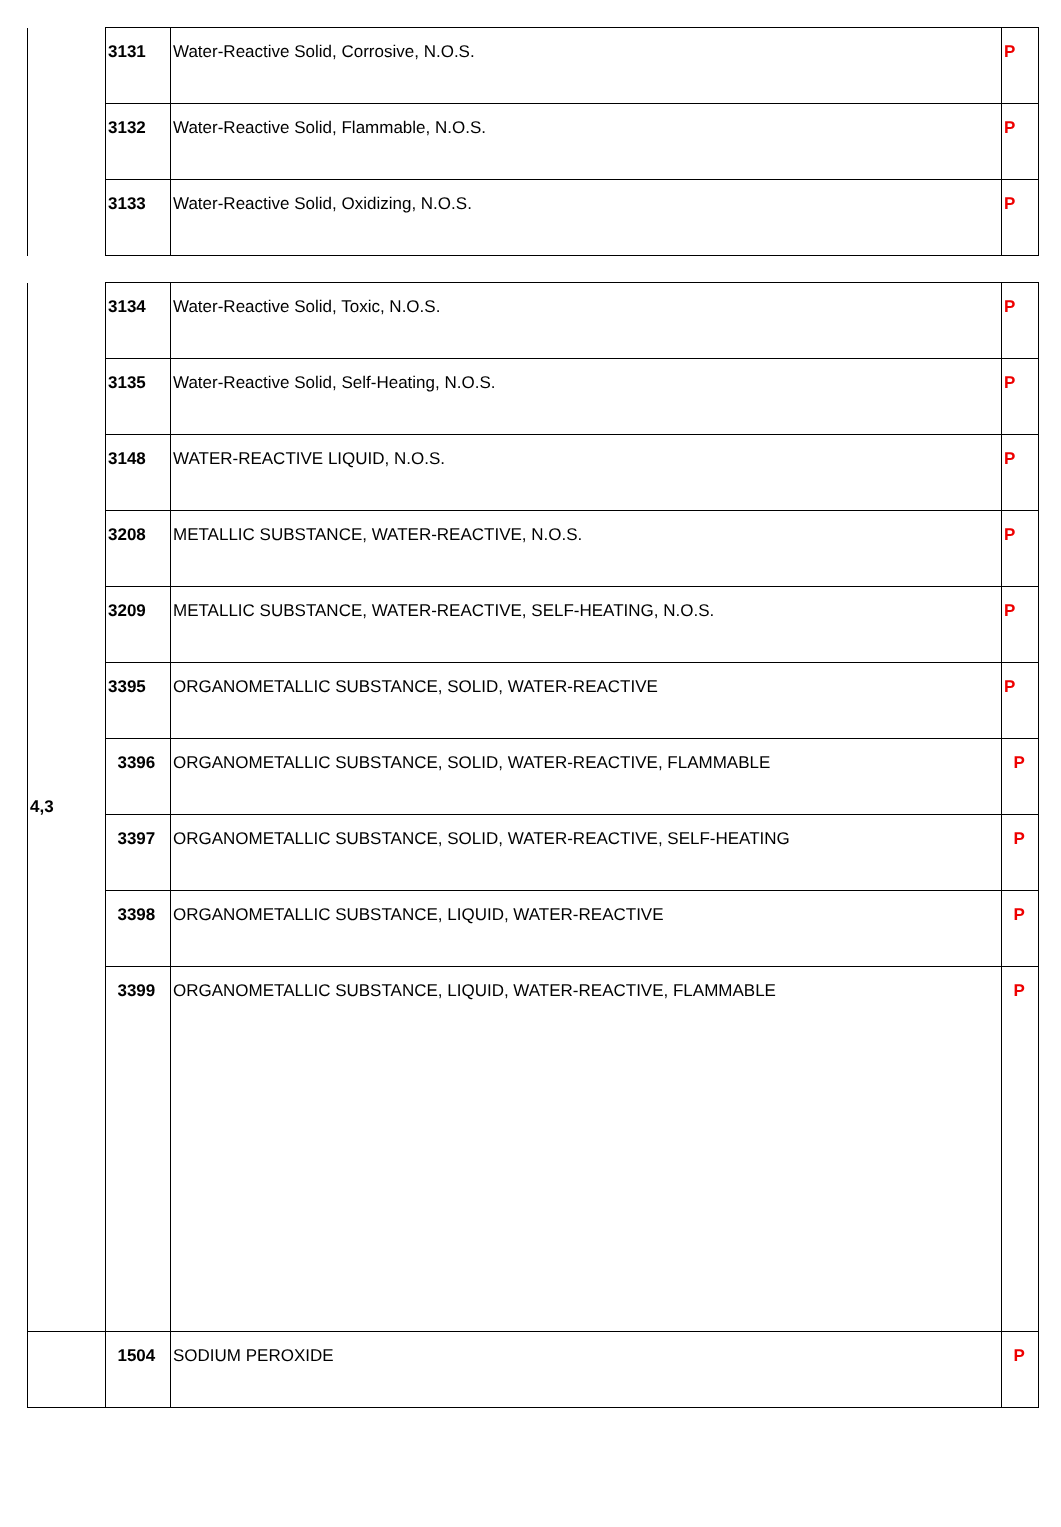| | 3131 | Water-Reactive Solid, Corrosive, N.O.S. | P |
| | 3132 | Water-Reactive Solid, Flammable, N.O.S. | P |
| | 3133 | Water-Reactive Solid, Oxidizing, N.O.S. | P |
| 4,3 | 3134 | Water-Reactive Solid, Toxic, N.O.S. | P |
| | 3135 | Water-Reactive Solid, Self-Heating, N.O.S. | P |
| | 3148 | WATER-REACTIVE LIQUID, N.O.S. | P |
| | 3208 | METALLIC SUBSTANCE, WATER-REACTIVE, N.O.S. | P |
| | 3209 | METALLIC SUBSTANCE, WATER-REACTIVE, SELF-HEATING, N.O.S. | P |
| | 3395 | ORGANOMETALLIC SUBSTANCE, SOLID, WATER-REACTIVE | P |
| | 3396 | ORGANOMETALLIC SUBSTANCE, SOLID, WATER-REACTIVE, FLAMMABLE | P |
| | 3397 | ORGANOMETALLIC SUBSTANCE, SOLID, WATER-REACTIVE, SELF-HEATING | P |
| | 3398 | ORGANOMETALLIC SUBSTANCE, LIQUID, WATER-REACTIVE | P |
| | 3399 | ORGANOMETALLIC SUBSTANCE, LIQUID, WATER-REACTIVE, FLAMMABLE | P |
| | 1504 | SODIUM PEROXIDE | P |